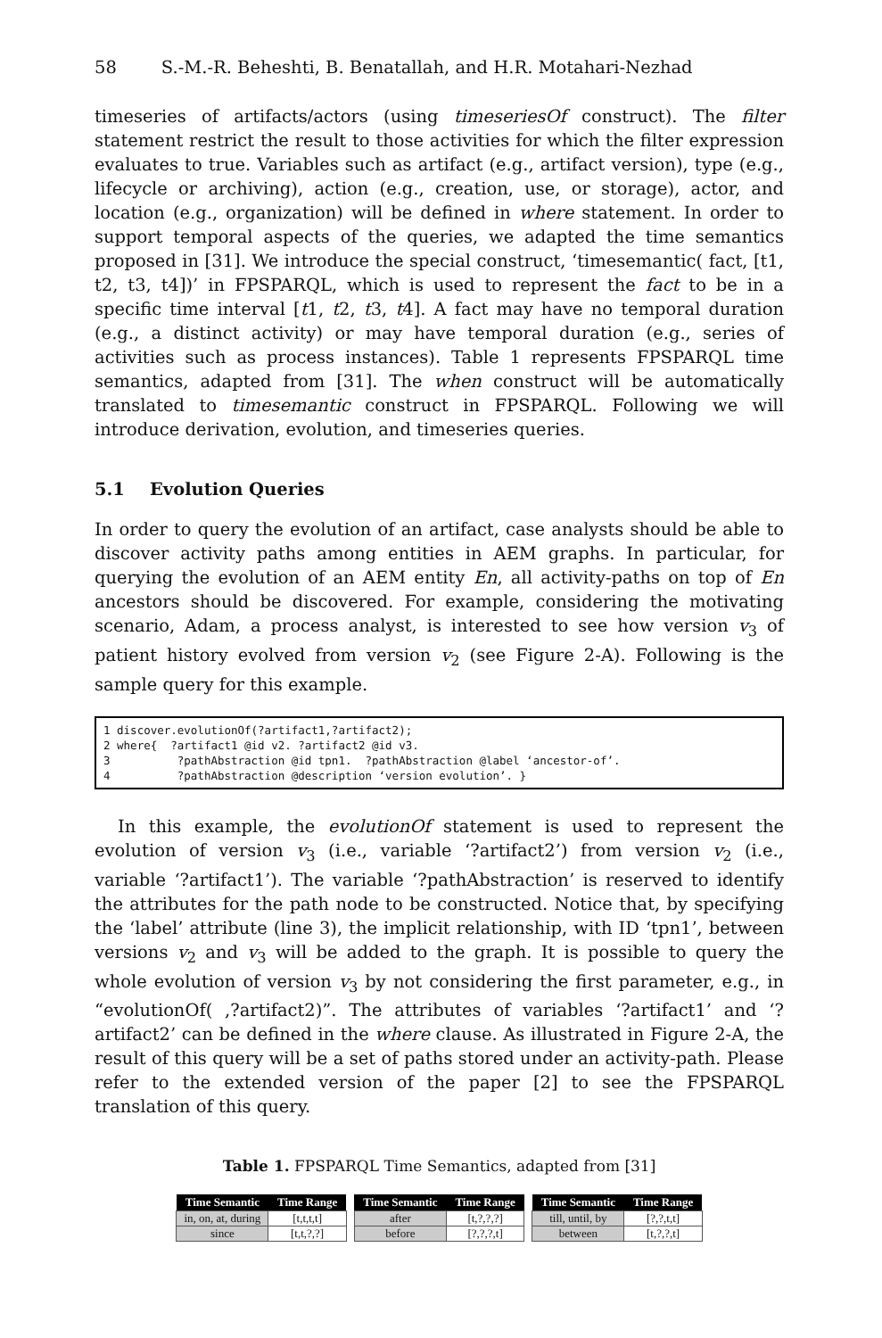58 S.-M.-R. Beheshti, B. Benatallah, and H.R. Motahari-Nezhad
timeseries of artifacts/actors (using timeseriesOf construct). The filter statement restrict the result to those activities for which the filter expression evaluates to true. Variables such as artifact (e.g., artifact version), type (e.g., lifecycle or archiving), action (e.g., creation, use, or storage), actor, and location (e.g., organization) will be defined in where statement. In order to support temporal aspects of the queries, we adapted the time semantics proposed in [31]. We introduce the special construct, ‘timesemantic( fact, [t1, t2, t3, t4])’ in FPSPARQL, which is used to represent the fact to be in a specific time interval [t1, t2, t3, t4]. A fact may have no temporal duration (e.g., a distinct activity) or may have temporal duration (e.g., series of activities such as process instances). Table 1 represents FPSPARQL time semantics, adapted from [31]. The when construct will be automatically translated to timesemantic construct in FPSPARQL. Following we will introduce derivation, evolution, and timeseries queries.
5.1 Evolution Queries
In order to query the evolution of an artifact, case analysts should be able to discover activity paths among entities in AEM graphs. In particular, for querying the evolution of an AEM entity En, all activity-paths on top of En ancestors should be discovered. For example, considering the motivating scenario, Adam, a process analyst, is interested to see how version v<sub>3</sub> of patient history evolved from version v<sub>2</sub> (see Figure 2-A). Following is the sample query for this example.
1 discover.evolutionOf(?artifact1,?artifact2); 2 where{ ?artifact1 @id v2. ?artifact2 @id v3. 3 ?pathAbstraction @id tpn1. ?pathAbstraction @label ‘ancestor-of’. 4 ?pathAbstraction @description ‘version evolution’. }
In this example, the evolutionOf statement is used to represent the evolution of version v<sub>3</sub> (i.e., variable ‘?artifact2’) from version v<sub>2</sub> (i.e., variable ‘?artifact1’). The variable ‘?pathAbstraction’ is reserved to identify the attributes for the path node to be constructed. Notice that, by specifying the ‘label’ attribute (line 3), the implicit relationship, with ID ‘tpn1’, between versions v<sub>2</sub> and v<sub>3</sub> will be added to the graph. It is possible to query the whole evolution of version v<sub>3</sub> by not considering the first parameter, e.g., in “evolutionOf( ,?artifact2)”. The attributes of variables ‘?artifact1’ and ‘?artifact2’ can be defined in the where clause. As illustrated in Figure 2-A, the result of this query will be a set of paths stored under an activity-path. Please refer to the extended version of the paper [2] to see the FPSPARQL translation of this query.
Table 1. FPSPARQL Time Semantics, adapted from [31]
| Time Semantic | Time Range |
| --- | --- |
| in, on, at, during | [t,t,t,t] |
| since | [t,t,?,?] |
| Time Semantic | Time Range |
| --- | --- |
| after | [t,?,?,?] |
| before | [?,?,?,t] |
| Time Semantic | Time Range |
| --- | --- |
| till, until, by | [?,?,t,t] |
| between | [t,?,?,t] |